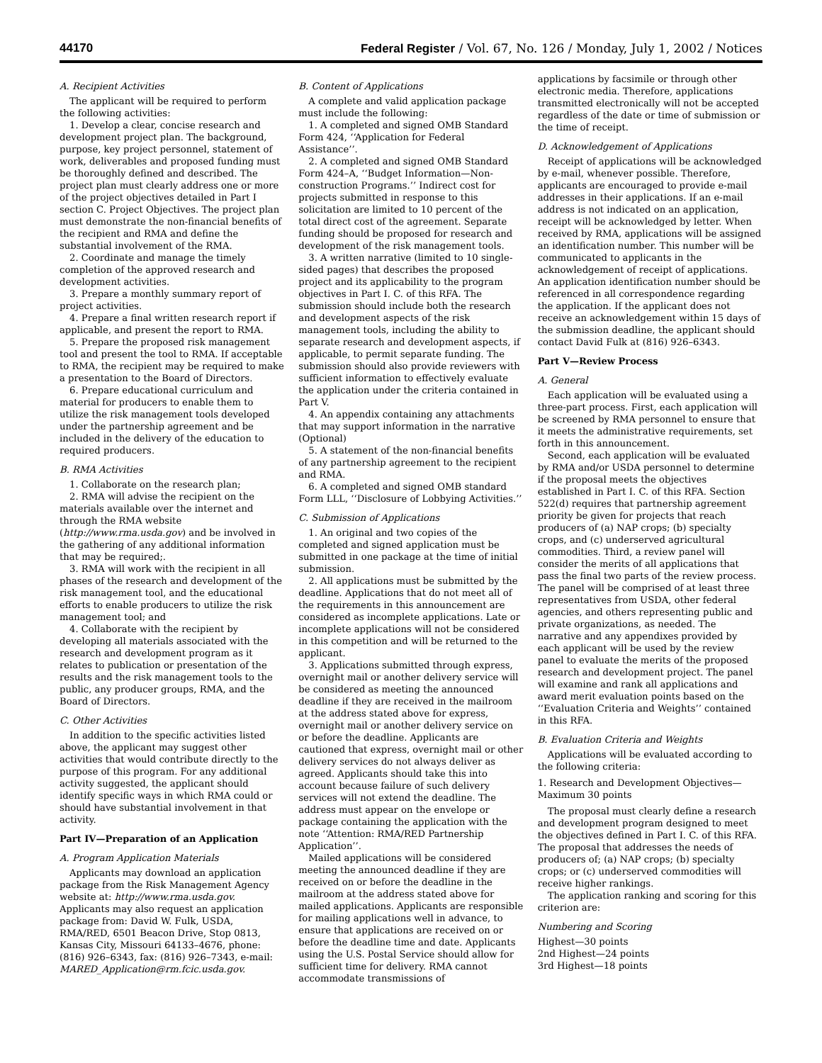44170 Federal Register / Vol. 67, No. 126 / Monday, July 1, 2002 / Notices
A. Recipient Activities
The applicant will be required to perform the following activities:
1. Develop a clear, concise research and development project plan. The background, purpose, key project personnel, statement of work, deliverables and proposed funding must be thoroughly defined and described. The project plan must clearly address one or more of the project objectives detailed in Part I section C. Project Objectives. The project plan must demonstrate the non-financial benefits of the recipient and RMA and define the substantial involvement of the RMA.
2. Coordinate and manage the timely completion of the approved research and development activities.
3. Prepare a monthly summary report of project activities.
4. Prepare a final written research report if applicable, and present the report to RMA.
5. Prepare the proposed risk management tool and present the tool to RMA. If acceptable to RMA, the recipient may be required to make a presentation to the Board of Directors.
6. Prepare educational curriculum and material for producers to enable them to utilize the risk management tools developed under the partnership agreement and be included in the delivery of the education to required producers.
B. RMA Activities
1. Collaborate on the research plan;
2. RMA will advise the recipient on the materials available over the internet and through the RMA website (http://www.rma.usda.gov) and be involved in the gathering of any additional information that may be required;.
3. RMA will work with the recipient in all phases of the research and development of the risk management tool, and the educational efforts to enable producers to utilize the risk management tool; and
4. Collaborate with the recipient by developing all materials associated with the research and development program as it relates to publication or presentation of the results and the risk management tools to the public, any producer groups, RMA, and the Board of Directors.
C. Other Activities
In addition to the specific activities listed above, the applicant may suggest other activities that would contribute directly to the purpose of this program. For any additional activity suggested, the applicant should identify specific ways in which RMA could or should have substantial involvement in that activity.
Part IV—Preparation of an Application
A. Program Application Materials
Applicants may download an application package from the Risk Management Agency website at: http://www.rma.usda.gov. Applicants may also request an application package from: David W. Fulk, USDA, RMA/RED, 6501 Beacon Drive, Stop 0813, Kansas City, Missouri 64133–4676, phone: (816) 926–6343, fax: (816) 926–7343, e-mail: MARED_Application@rm.fcic.usda.gov.
B. Content of Applications
A complete and valid application package must include the following:
1. A completed and signed OMB Standard Form 424, ‘‘Application for Federal Assistance’’.
2. A completed and signed OMB Standard Form 424–A, ‘‘Budget Information—Non-construction Programs.’’ Indirect cost for projects submitted in response to this solicitation are limited to 10 percent of the total direct cost of the agreement. Separate funding should be proposed for research and development of the risk management tools.
3. A written narrative (limited to 10 single-sided pages) that describes the proposed project and its applicability to the program objectives in Part I. C. of this RFA. The submission should include both the research and development aspects of the risk management tools, including the ability to separate research and development aspects, if applicable, to permit separate funding. The submission should also provide reviewers with sufficient information to effectively evaluate the application under the criteria contained in Part V.
4. An appendix containing any attachments that may support information in the narrative (Optional)
5. A statement of the non-financial benefits of any partnership agreement to the recipient and RMA.
6. A completed and signed OMB standard Form LLL, ‘‘Disclosure of Lobbying Activities.’’
C. Submission of Applications
1. An original and two copies of the completed and signed application must be submitted in one package at the time of initial submission.
2. All applications must be submitted by the deadline. Applications that do not meet all of the requirements in this announcement are considered as incomplete applications. Late or incomplete applications will not be considered in this competition and will be returned to the applicant.
3. Applications submitted through express, overnight mail or another delivery service will be considered as meeting the announced deadline if they are received in the mailroom at the address stated above for express, overnight mail or another delivery service on or before the deadline. Applicants are cautioned that express, overnight mail or other delivery services do not always deliver as agreed. Applicants should take this into account because failure of such delivery services will not extend the deadline. The address must appear on the envelope or package containing the application with the note ‘‘Attention: RMA/RED Partnership Application’’.
Mailed applications will be considered meeting the announced deadline if they are received on or before the deadline in the mailroom at the address stated above for mailed applications. Applicants are responsible for mailing applications well in advance, to ensure that applications are received on or before the deadline time and date. Applicants using the U.S. Postal Service should allow for sufficient time for delivery. RMA cannot accommodate transmissions of
applications by facsimile or through other electronic media. Therefore, applications transmitted electronically will not be accepted regardless of the date or time of submission or the time of receipt.
D. Acknowledgement of Applications
Receipt of applications will be acknowledged by e-mail, whenever possible. Therefore, applicants are encouraged to provide e-mail addresses in their applications. If an e-mail address is not indicated on an application, receipt will be acknowledged by letter. When received by RMA, applications will be assigned an identification number. This number will be communicated to applicants in the acknowledgement of receipt of applications. An application identification number should be referenced in all correspondence regarding the application. If the applicant does not receive an acknowledgement within 15 days of the submission deadline, the applicant should contact David Fulk at (816) 926–6343.
Part V—Review Process
A. General
Each application will be evaluated using a three-part process. First, each application will be screened by RMA personnel to ensure that it meets the administrative requirements, set forth in this announcement.
Second, each application will be evaluated by RMA and/or USDA personnel to determine if the proposal meets the objectives established in Part I. C. of this RFA. Section 522(d) requires that partnership agreement priority be given for projects that reach producers of (a) NAP crops; (b) specialty crops, and (c) underserved agricultural commodities. Third, a review panel will consider the merits of all applications that pass the final two parts of the review process. The panel will be comprised of at least three representatives from USDA, other federal agencies, and others representing public and private organizations, as needed. The narrative and any appendixes provided by each applicant will be used by the review panel to evaluate the merits of the proposed research and development project. The panel will examine and rank all applications and award merit evaluation points based on the ‘‘Evaluation Criteria and Weights’’ contained in this RFA.
B. Evaluation Criteria and Weights
Applications will be evaluated according to the following criteria:
1. Research and Development Objectives—Maximum 30 points
The proposal must clearly define a research and development program designed to meet the objectives defined in Part I. C. of this RFA. The proposal that addresses the needs of producers of; (a) NAP crops; (b) specialty crops; or (c) underserved commodities will receive higher rankings.
The application ranking and scoring for this criterion are:
Numbering and Scoring
Highest—30 points
2nd Highest—24 points
3rd Highest—18 points